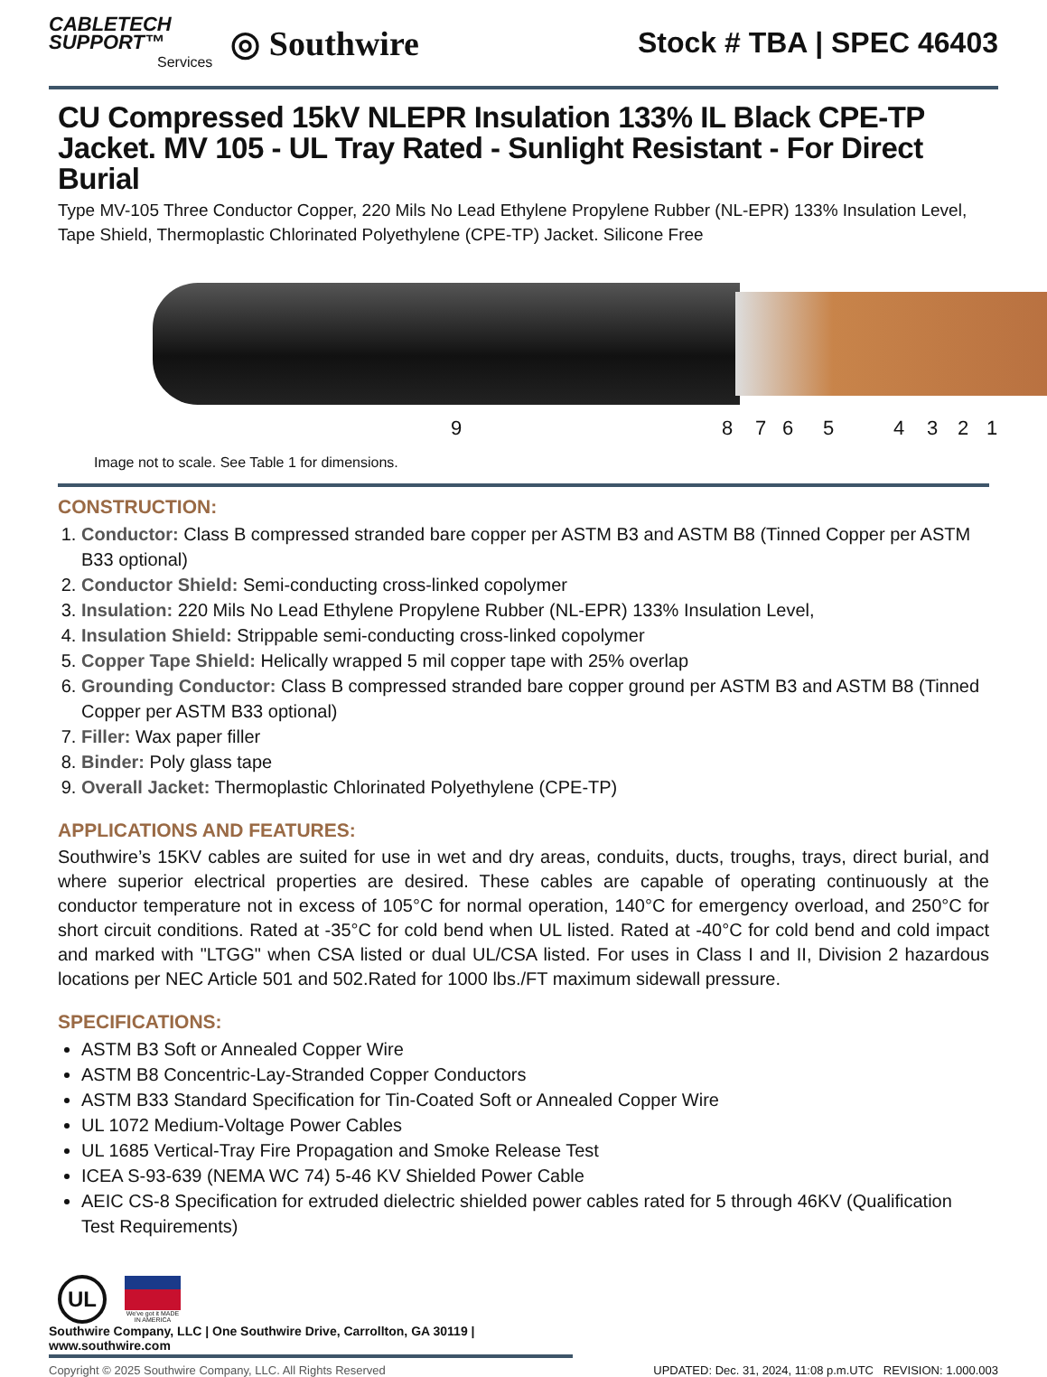CABLETECH
SUPPORT™
Services
◎ Southwire
Stock # TBA | SPEC 46403
CU Compressed 15kV NLEPR Insulation 133% IL Black CPE-TP Jacket. MV 105 - UL Tray Rated - Sunlight Resistant - For Direct Burial
Type MV-105 Three Conductor Copper, 220 Mils No Lead Ethylene Propylene Rubber (NL-EPR) 133% Insulation Level, Tape Shield, Thermoplastic Chlorinated Polyethylene (CPE-TP) Jacket. Silicone Free
9 8 7 6 5 4 3 2 1
Image not to scale. See Table 1 for dimensions.
CONSTRUCTION:
1. Conductor: Class B compressed stranded bare copper per ASTM B3 and ASTM B8 (Tinned Copper per ASTM B33 optional)
2. Conductor Shield: Semi-conducting cross-linked copolymer
3. Insulation: 220 Mils No Lead Ethylene Propylene Rubber (NL-EPR) 133% Insulation Level,
4. Insulation Shield: Strippable semi-conducting cross-linked copolymer
5. Copper Tape Shield: Helically wrapped 5 mil copper tape with 25% overlap
6. Grounding Conductor: Class B compressed stranded bare copper ground per ASTM B3 and ASTM B8 (Tinned Copper per ASTM B33 optional)
7. Filler: Wax paper filler
8. Binder: Poly glass tape
9. Overall Jacket: Thermoplastic Chlorinated Polyethylene (CPE-TP)
APPLICATIONS AND FEATURES:
Southwire’s 15KV cables are suited for use in wet and dry areas, conduits, ducts, troughs, trays, direct burial, and where superior electrical properties are desired. These cables are capable of operating continuously at the conductor temperature not in excess of 105°C for normal operation, 140°C for emergency overload, and 250°C for short circuit conditions. Rated at -35°C for cold bend when UL listed. Rated at -40°C for cold bend and cold impact and marked with "LTGG" when CSA listed or dual UL/CSA listed. For uses in Class I and II, Division 2 hazardous locations per NEC Article 501 and 502.Rated for 1000 lbs./FT maximum sidewall pressure.
SPECIFICATIONS:
ASTM B3 Soft or Annealed Copper Wire
ASTM B8 Concentric-Lay-Stranded Copper Conductors
ASTM B33 Standard Specification for Tin-Coated Soft or Annealed Copper Wire
UL 1072 Medium-Voltage Power Cables
UL 1685 Vertical-Tray Fire Propagation and Smoke Release Test
ICEA S-93-639 (NEMA WC 74) 5-46 KV Shielded Power Cable
AEIC CS-8 Specification for extruded dielectric shielded power cables rated for 5 through 46KV (Qualification Test Requirements)
UL
We've got it MADE IN AMERICA
Southwire Company, LLC | One Southwire Drive, Carrollton, GA 30119 | www.southwire.com
Copyright © 2025 Southwire Company, LLC. All Rights Reserved UPDATED: Dec. 31, 2024, 11:08 p.m.UTC REVISION: 1.000.003